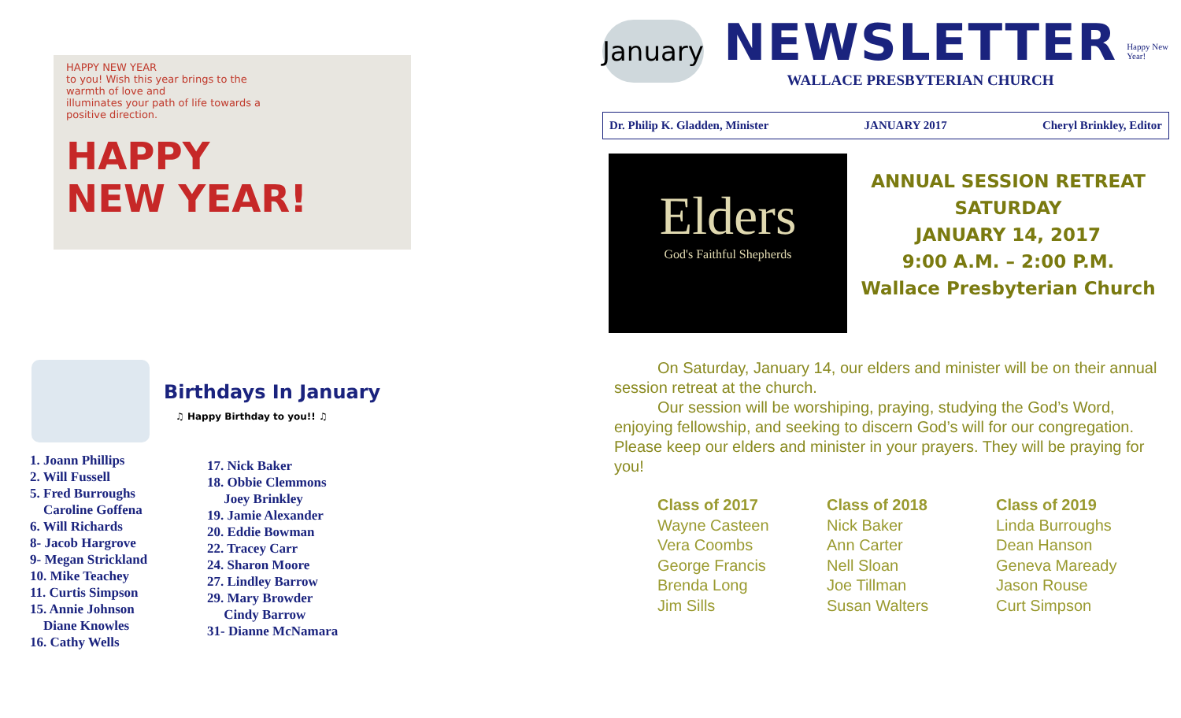HAPPY NEW YEAR
to you! Wish this year brings to the
warmth of love and
illuminates your path of life towards a
positive direction.
HAPPY
NEW YEAR!
Birthdays In January
♫ Happy Birthday to you!! ♫
1. Joann Phillips
2. Will Fussell
5. Fred Burroughs
Caroline Goffena
6. Will Richards
8- Jacob Hargrove
9- Megan Strickland
10. Mike Teachey
11. Curtis Simpson
15. Annie Johnson
Diane Knowles
16. Cathy Wells
17. Nick Baker
18. Obbie Clemmons
Joey Brinkley
19. Jamie Alexander
20. Eddie Bowman
22. Tracey Carr
24. Sharon Moore
27. Lindley Barrow
29. Mary Browder
Cindy Barrow
31- Dianne McNamara
January
NEWSLETTER
WALLACE PRESBYTERIAN CHURCH
Happy New Year!
Dr. Philip K. Gladden, Minister JANUARY 2017 Cheryl Brinkley, Editor
Elders
God's Faithful Shepherds
ANNUAL SESSION RETREAT
SATURDAY
JANUARY 14, 2017
9:00 A.M. – 2:00 P.M.
Wallace Presbyterian Church
On Saturday, January 14, our elders and minister will be on their annual session retreat at the church.
Our session will be worshiping, praying, studying the God’s Word, enjoying fellowship, and seeking to discern God’s will for our congregation. Please keep our elders and minister in your prayers. They will be praying for you!
Class of 2017
Wayne Casteen
Vera Coombs
George Francis
Brenda Long
Jim Sills
Class of 2018
Nick Baker
Ann Carter
Nell Sloan
Joe Tillman
Susan Walters
Class of 2019
Linda Burroughs
Dean Hanson
Geneva Maready
Jason Rouse
Curt Simpson